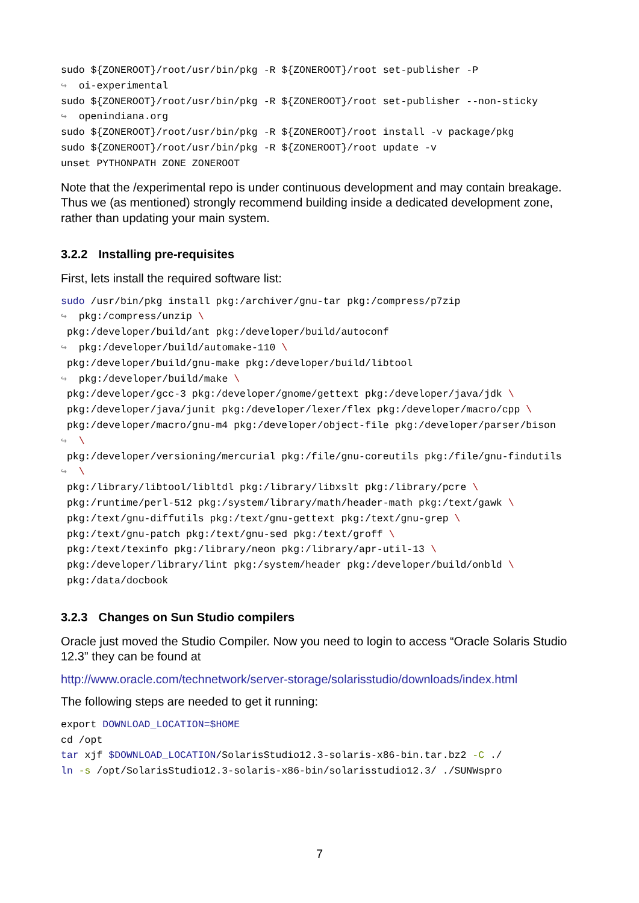sudo ${ZONEROOT}/root/usr/bin/pkg -R ${ZONEROOT}/root set-publisher -P
↪  oi-experimental
sudo ${ZONEROOT}/root/usr/bin/pkg -R ${ZONEROOT}/root set-publisher --non-sticky
↪  openindiana.org
sudo ${ZONEROOT}/root/usr/bin/pkg -R ${ZONEROOT}/root install -v package/pkg
sudo ${ZONEROOT}/root/usr/bin/pkg -R ${ZONEROOT}/root update -v
unset PYTHONPATH ZONE ZONEROOT
Note that the /experimental repo is under continuous development and may contain breakage. Thus we (as mentioned) strongly recommend building inside a dedicated development zone, rather than updating your main system.
3.2.2 Installing pre-requisites
First, lets install the required software list:
sudo /usr/bin/pkg install pkg:/archiver/gnu-tar pkg:/compress/p7zip
↪  pkg:/compress/unzip \
 pkg:/developer/build/ant pkg:/developer/build/autoconf
↪  pkg:/developer/build/automake-110 \
 pkg:/developer/build/gnu-make pkg:/developer/build/libtool
↪  pkg:/developer/build/make \
 pkg:/developer/gcc-3 pkg:/developer/gnome/gettext pkg:/developer/java/jdk \
 pkg:/developer/java/junit pkg:/developer/lexer/flex pkg:/developer/macro/cpp \
 pkg:/developer/macro/gnu-m4 pkg:/developer/object-file pkg:/developer/parser/bison
↪  \
 pkg:/developer/versioning/mercurial pkg:/file/gnu-coreutils pkg:/file/gnu-findutils
↪  \
 pkg:/library/libtool/libltdl pkg:/library/libxslt pkg:/library/pcre \
 pkg:/runtime/perl-512 pkg:/system/library/math/header-math pkg:/text/gawk \
 pkg:/text/gnu-diffutils pkg:/text/gnu-gettext pkg:/text/gnu-grep \
 pkg:/text/gnu-patch pkg:/text/gnu-sed pkg:/text/groff \
 pkg:/text/texinfo pkg:/library/neon pkg:/library/apr-util-13 \
 pkg:/developer/library/lint pkg:/system/header pkg:/developer/build/onbld \
 pkg:/data/docbook
3.2.3 Changes on Sun Studio compilers
Oracle just moved the Studio Compiler. Now you need to login to access “Oracle Solaris Studio 12.3” they can be found at
http://www.oracle.com/technetwork/server-storage/solarisstudio/downloads/index.html
The following steps are needed to get it running:
export DOWNLOAD_LOCATION=$HOME
cd /opt
tar xjf $DOWNLOAD_LOCATION/SolarisStudio12.3-solaris-x86-bin.tar.bz2 -C ./
ln -s /opt/SolarisStudio12.3-solaris-x86-bin/solarisstudio12.3/ ./SUNWspro
7